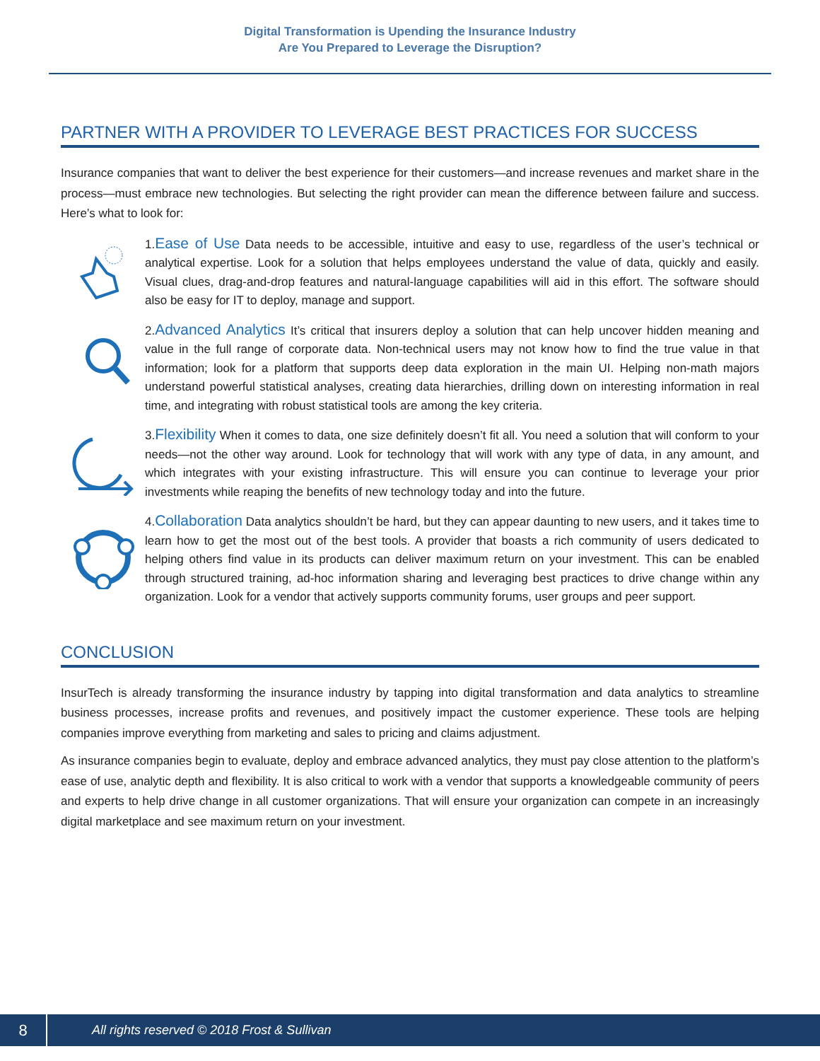Digital Transformation is Upending the Insurance Industry
Are You Prepared to Leverage the Disruption?
PARTNER WITH A PROVIDER TO LEVERAGE BEST PRACTICES FOR SUCCESS
Insurance companies that want to deliver the best experience for their customers—and increase revenues and market share in the process—must embrace new technologies. But selecting the right provider can mean the difference between failure and success. Here’s what to look for:
1.Ease of Use Data needs to be accessible, intuitive and easy to use, regardless of the user’s technical or analytical expertise. Look for a solution that helps employees understand the value of data, quickly and easily. Visual clues, drag-and-drop features and natural-language capabilities will aid in this effort. The software should also be easy for IT to deploy, manage and support.
2.Advanced Analytics It’s critical that insurers deploy a solution that can help uncover hidden meaning and value in the full range of corporate data. Non-technical users may not know how to find the true value in that information; look for a platform that supports deep data exploration in the main UI. Helping non-math majors understand powerful statistical analyses, creating data hierarchies, drilling down on interesting information in real time, and integrating with robust statistical tools are among the key criteria.
3.Flexibility When it comes to data, one size definitely doesn’t fit all. You need a solution that will conform to your needs—not the other way around. Look for technology that will work with any type of data, in any amount, and which integrates with your existing infrastructure. This will ensure you can continue to leverage your prior investments while reaping the benefits of new technology today and into the future.
4.Collaboration Data analytics shouldn’t be hard, but they can appear daunting to new users, and it takes time to learn how to get the most out of the best tools. A provider that boasts a rich community of users dedicated to helping others find value in its products can deliver maximum return on your investment. This can be enabled through structured training, ad-hoc information sharing and leveraging best practices to drive change within any organization. Look for a vendor that actively supports community forums, user groups and peer support.
CONCLUSION
InsurTech is already transforming the insurance industry by tapping into digital transformation and data analytics to streamline business processes, increase profits and revenues, and positively impact the customer experience. These tools are helping companies improve everything from marketing and sales to pricing and claims adjustment.
As insurance companies begin to evaluate, deploy and embrace advanced analytics, they must pay close attention to the platform’s ease of use, analytic depth and flexibility. It is also critical to work with a vendor that supports a knowledgeable community of peers and experts to help drive change in all customer organizations. That will ensure your organization can compete in an increasingly digital marketplace and see maximum return on your investment.
8
All rights reserved © 2018 Frost & Sullivan